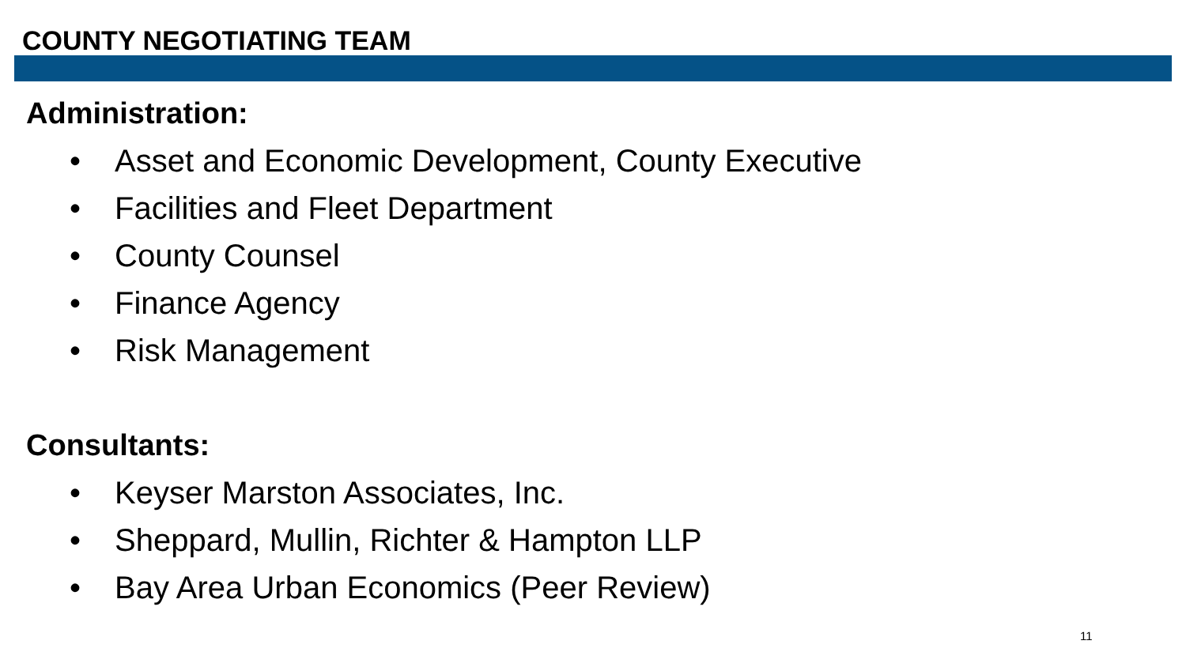COUNTY NEGOTIATING TEAM
Administration:
• Asset and Economic Development, County Executive
• Facilities and Fleet Department
• County Counsel
• Finance Agency
• Risk Management
Consultants:
• Keyser Marston Associates, Inc.
• Sheppard, Mullin, Richter & Hampton LLP
• Bay Area Urban Economics (Peer Review)
11